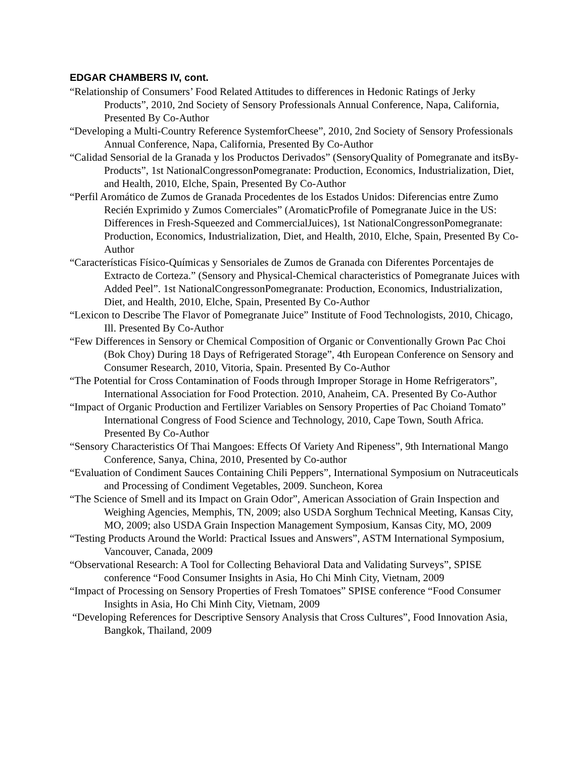EDGAR CHAMBERS IV, cont.
“Relationship of Consumers’ Food Related Attitudes to differences in Hedonic Ratings of Jerky Products”, 2010, 2nd Society of Sensory Professionals Annual Conference, Napa, California, Presented By Co-Author
“Developing a Multi-Country Reference SystemforCheese”, 2010, 2nd Society of Sensory Professionals Annual Conference, Napa, California, Presented By Co-Author
“Calidad Sensorial de la Granada y los Productos Derivados” (SensoryQuality of Pomegranate and itsBy-Products”, 1st NationalCongressonPomegranate: Production, Economics, Industrialization, Diet, and Health, 2010, Elche, Spain, Presented By Co-Author
“Perfil Aromático de Zumos de Granada Procedentes de los Estados Unidos: Diferencias entre Zumo Recién Exprimido y Zumos Comerciales” (AromaticProfile of Pomegranate Juice in the US: Differences in Fresh-Squeezed and CommercialJuices), 1st NationalCongressonPomegranate: Production, Economics, Industrialization, Diet, and Health, 2010, Elche, Spain, Presented By Co-Author
“Características Físico-Químicas y Sensoriales de Zumos de Granada con Diferentes Porcentajes de Extracto de Corteza.” (Sensory and Physical-Chemical characteristics of Pomegranate Juices with Added Peel”. 1st NationalCongressonPomegranate: Production, Economics, Industrialization, Diet, and Health, 2010, Elche, Spain, Presented By Co-Author
“Lexicon to Describe The Flavor of Pomegranate Juice” Institute of Food Technologists, 2010, Chicago, Ill. Presented By Co-Author
“Few Differences in Sensory or Chemical Composition of Organic or Conventionally Grown Pac Choi (Bok Choy) During 18 Days of Refrigerated Storage”, 4th European Conference on Sensory and Consumer Research, 2010, Vitoria, Spain. Presented By Co-Author
“The Potential for Cross Contamination of Foods through Improper Storage in Home Refrigerators”, International Association for Food Protection. 2010, Anaheim, CA. Presented By Co-Author
“Impact of Organic Production and Fertilizer Variables on Sensory Properties of Pac Choiand Tomato” International Congress of Food Science and Technology, 2010, Cape Town, South Africa. Presented By Co-Author
“Sensory Characteristics Of Thai Mangoes: Effects Of Variety And Ripeness”, 9th International Mango Conference, Sanya, China, 2010, Presented by Co-author
“Evaluation of Condiment Sauces Containing Chili Peppers”, International Symposium on Nutraceuticals and Processing of Condiment Vegetables, 2009. Suncheon, Korea
“The Science of Smell and its Impact on Grain Odor”, American Association of Grain Inspection and Weighing Agencies, Memphis, TN, 2009; also USDA Sorghum Technical Meeting, Kansas City, MO, 2009; also USDA Grain Inspection Management Symposium, Kansas City, MO, 2009
“Testing Products Around the World: Practical Issues and Answers”, ASTM International Symposium, Vancouver, Canada, 2009
“Observational Research: A Tool for Collecting Behavioral Data and Validating Surveys”, SPISE conference “Food Consumer Insights in Asia, Ho Chi Minh City, Vietnam, 2009
“Impact of Processing on Sensory Properties of Fresh Tomatoes” SPISE conference “Food Consumer Insights in Asia, Ho Chi Minh City, Vietnam, 2009
“Developing References for Descriptive Sensory Analysis that Cross Cultures”, Food Innovation Asia, Bangkok, Thailand, 2009